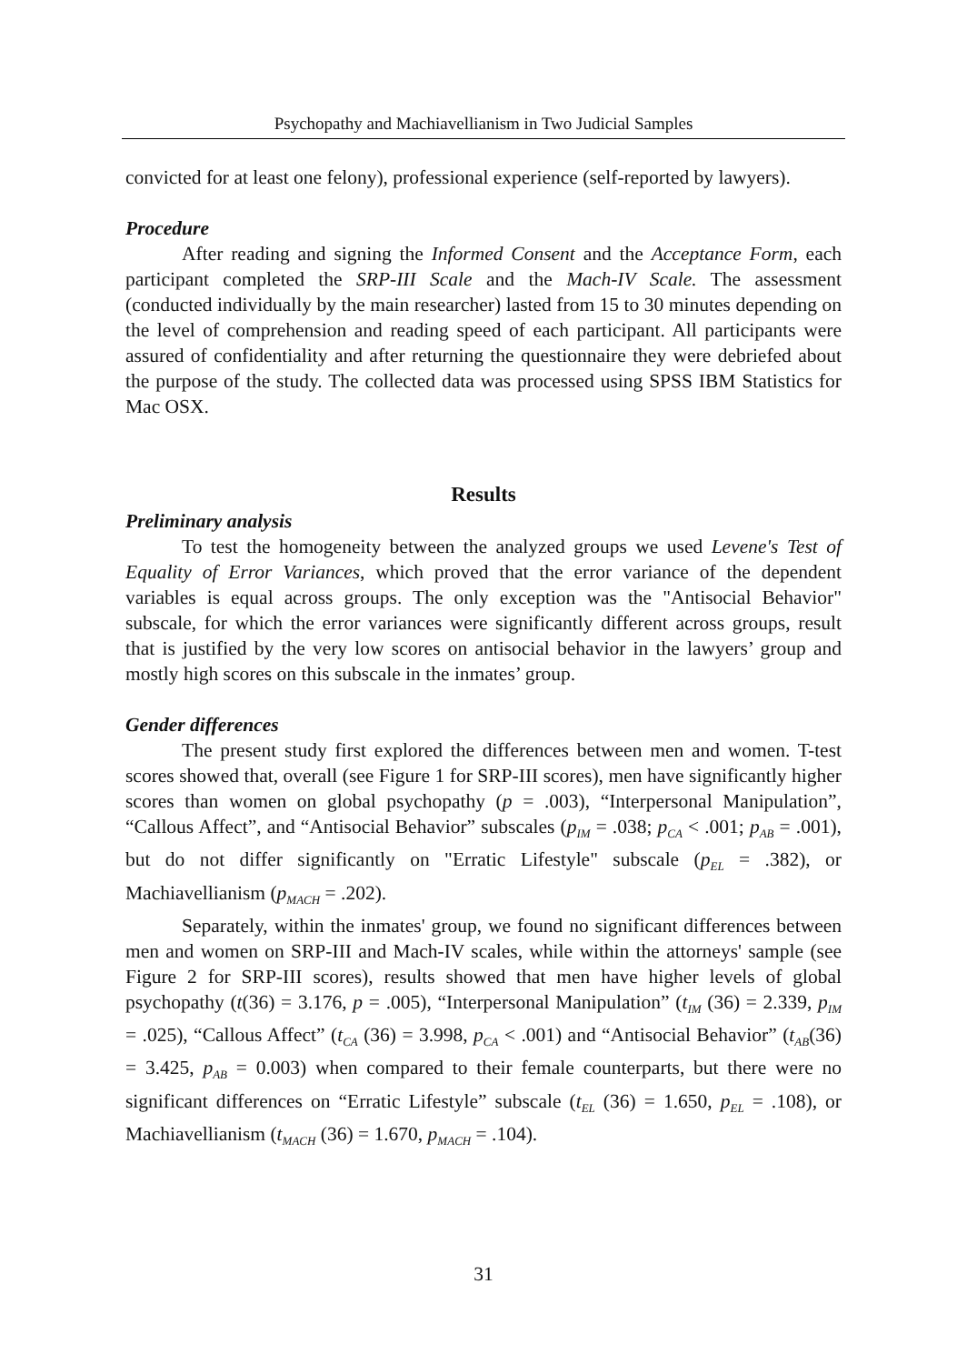Psychopathy and Machiavellianism in Two Judicial Samples
convicted for at least one felony), professional experience (self-reported by lawyers).
Procedure
After reading and signing the Informed Consent and the Acceptance Form, each participant completed the SRP-III Scale and the Mach-IV Scale. The assessment (conducted individually by the main researcher) lasted from 15 to 30 minutes depending on the level of comprehension and reading speed of each participant. All participants were assured of confidentiality and after returning the questionnaire they were debriefed about the purpose of the study. The collected data was processed using SPSS IBM Statistics for Mac OSX.
Results
Preliminary analysis
To test the homogeneity between the analyzed groups we used Levene's Test of Equality of Error Variances, which proved that the error variance of the dependent variables is equal across groups. The only exception was the "Antisocial Behavior" subscale, for which the error variances were significantly different across groups, result that is justified by the very low scores on antisocial behavior in the lawyers’ group and mostly high scores on this subscale in the inmates’ group.
Gender differences
The present study first explored the differences between men and women. T-test scores showed that, overall (see Figure 1 for SRP-III scores), men have significantly higher scores than women on global psychopathy (p = .003), “Interpersonal Manipulation”, “Callous Affect”, and “Antisocial Behavior” subscales (p<sub>IM</sub> = .038; p<sub>CA</sub> < .001; p<sub>AB</sub> = .001), but do not differ significantly on "Erratic Lifestyle" subscale (p<sub>EL</sub> = .382), or Machiavellianism (p<sub>MACH</sub> = .202).
Separately, within the inmates' group, we found no significant differences between men and women on SRP-III and Mach-IV scales, while within the attorneys' sample (see Figure 2 for SRP-III scores), results showed that men have higher levels of global psychopathy (t(36) = 3.176, p = .005), “Interpersonal Manipulation” (t<sub>IM</sub> (36) = 2.339, p<sub>IM</sub> = .025), “Callous Affect” (t<sub>CA</sub> (36) = 3.998, p<sub>CA</sub> < .001) and “Antisocial Behavior” (t<sub>AB</sub>(36) = 3.425, p<sub>AB</sub> = 0.003) when compared to their female counterparts, but there were no significant differences on “Erratic Lifestyle” subscale (t<sub>EL</sub> (36) = 1.650, p<sub>EL</sub> = .108), or Machiavellianism (t<sub>MACH</sub> (36) = 1.670, p<sub>MACH</sub> = .104).
31